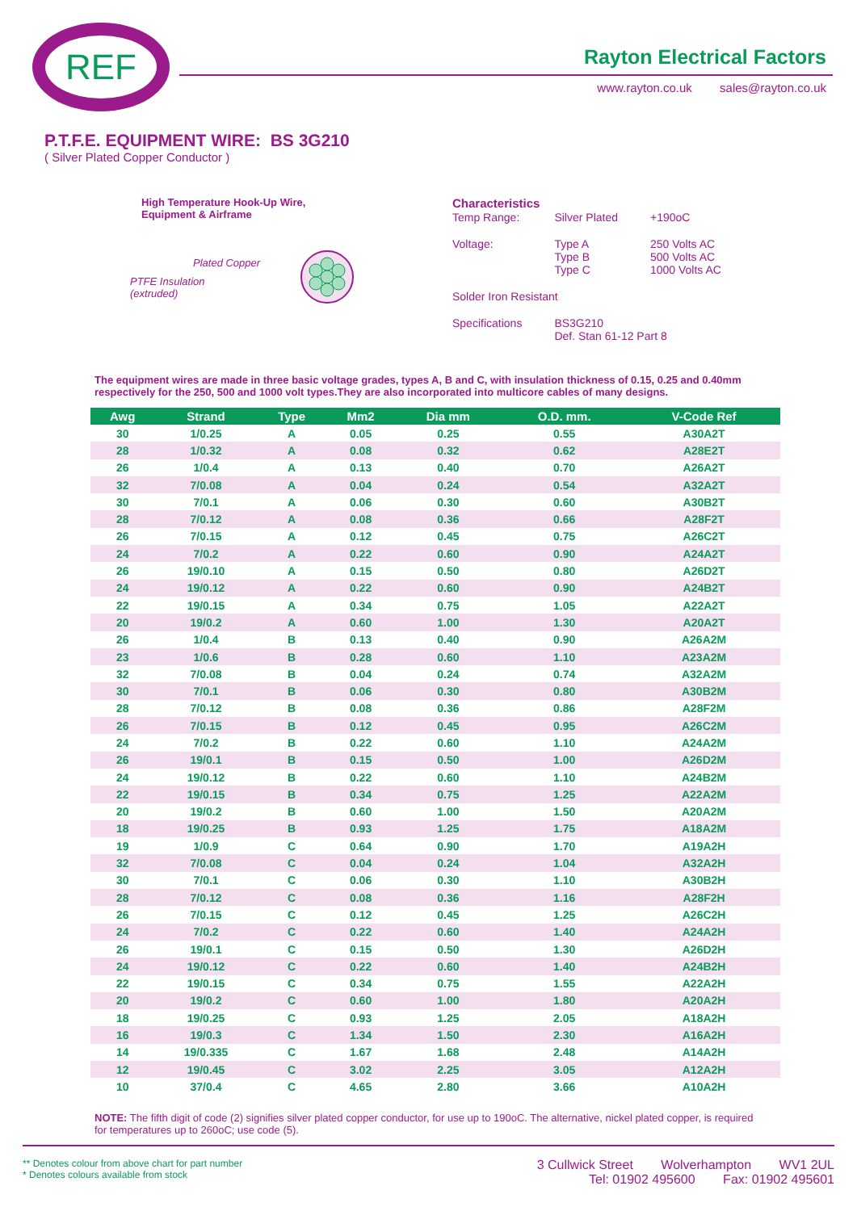REF Rayton Electrical Factors
www.rayton.co.uk sales@rayton.co.uk
P.T.F.E. EQUIPMENT WIRE: BS 3G210
( Silver Plated Copper Conductor )
High Temperature Hook-Up Wire,
Equipment & Airframe
Plated Copper
PTFE Insulation
(extruded)
Characteristics
| Temp Range: | Silver Plated | +190oC |
| Voltage: | Type A Type B Type C | 250 Volts AC 500 Volts AC 1000 Volts AC |
| Solder Iron Resistant | | |
| Specifications | BS3G210 Def. Stan 61-12 Part 8 | |
The equipment wires are made in three basic voltage grades, types A, B and C, with insulation thickness of 0.15, 0.25 and 0.40mm respectively for the 250, 500 and 1000 volt types.They are also incorporated into multicore cables of many designs.
| Awg | Strand | Type | Mm2 | Dia mm | O.D. mm. | V-Code Ref |
| --- | --- | --- | --- | --- | --- | --- |
| 30 | 1/0.25 | A | 0.05 | 0.25 | 0.55 | A30A2T |
| 28 | 1/0.32 | A | 0.08 | 0.32 | 0.62 | A28E2T |
| 26 | 1/0.4 | A | 0.13 | 0.40 | 0.70 | A26A2T |
| 32 | 7/0.08 | A | 0.04 | 0.24 | 0.54 | A32A2T |
| 30 | 7/0.1 | A | 0.06 | 0.30 | 0.60 | A30B2T |
| 28 | 7/0.12 | A | 0.08 | 0.36 | 0.66 | A28F2T |
| 26 | 7/0.15 | A | 0.12 | 0.45 | 0.75 | A26C2T |
| 24 | 7/0.2 | A | 0.22 | 0.60 | 0.90 | A24A2T |
| 26 | 19/0.10 | A | 0.15 | 0.50 | 0.80 | A26D2T |
| 24 | 19/0.12 | A | 0.22 | 0.60 | 0.90 | A24B2T |
| 22 | 19/0.15 | A | 0.34 | 0.75 | 1.05 | A22A2T |
| 20 | 19/0.2 | A | 0.60 | 1.00 | 1.30 | A20A2T |
| 26 | 1/0.4 | B | 0.13 | 0.40 | 0.90 | A26A2M |
| 23 | 1/0.6 | B | 0.28 | 0.60 | 1.10 | A23A2M |
| 32 | 7/0.08 | B | 0.04 | 0.24 | 0.74 | A32A2M |
| 30 | 7/0.1 | B | 0.06 | 0.30 | 0.80 | A30B2M |
| 28 | 7/0.12 | B | 0.08 | 0.36 | 0.86 | A28F2M |
| 26 | 7/0.15 | B | 0.12 | 0.45 | 0.95 | A26C2M |
| 24 | 7/0.2 | B | 0.22 | 0.60 | 1.10 | A24A2M |
| 26 | 19/0.1 | B | 0.15 | 0.50 | 1.00 | A26D2M |
| 24 | 19/0.12 | B | 0.22 | 0.60 | 1.10 | A24B2M |
| 22 | 19/0.15 | B | 0.34 | 0.75 | 1.25 | A22A2M |
| 20 | 19/0.2 | B | 0.60 | 1.00 | 1.50 | A20A2M |
| 18 | 19/0.25 | B | 0.93 | 1.25 | 1.75 | A18A2M |
| 19 | 1/0.9 | C | 0.64 | 0.90 | 1.70 | A19A2H |
| 32 | 7/0.08 | C | 0.04 | 0.24 | 1.04 | A32A2H |
| 30 | 7/0.1 | C | 0.06 | 0.30 | 1.10 | A30B2H |
| 28 | 7/0.12 | C | 0.08 | 0.36 | 1.16 | A28F2H |
| 26 | 7/0.15 | C | 0.12 | 0.45 | 1.25 | A26C2H |
| 24 | 7/0.2 | C | 0.22 | 0.60 | 1.40 | A24A2H |
| 26 | 19/0.1 | C | 0.15 | 0.50 | 1.30 | A26D2H |
| 24 | 19/0.12 | C | 0.22 | 0.60 | 1.40 | A24B2H |
| 22 | 19/0.15 | C | 0.34 | 0.75 | 1.55 | A22A2H |
| 20 | 19/0.2 | C | 0.60 | 1.00 | 1.80 | A20A2H |
| 18 | 19/0.25 | C | 0.93 | 1.25 | 2.05 | A18A2H |
| 16 | 19/0.3 | C | 1.34 | 1.50 | 2.30 | A16A2H |
| 14 | 19/0.335 | C | 1.67 | 1.68 | 2.48 | A14A2H |
| 12 | 19/0.45 | C | 3.02 | 2.25 | 3.05 | A12A2H |
| 10 | 37/0.4 | C | 4.65 | 2.80 | 3.66 | A10A2H |
NOTE: The fifth digit of code (2) signifies silver plated copper conductor, for use up to 190oC. The alternative, nickel plated copper, is required for temperatures up to 260oC; use code (5).
** Denotes colour from above chart for part number
* Denotes colours available from stock
3 Cullwick Street Wolverhampton WV1 2UL
Tel: 01902 495600 Fax: 01902 495601